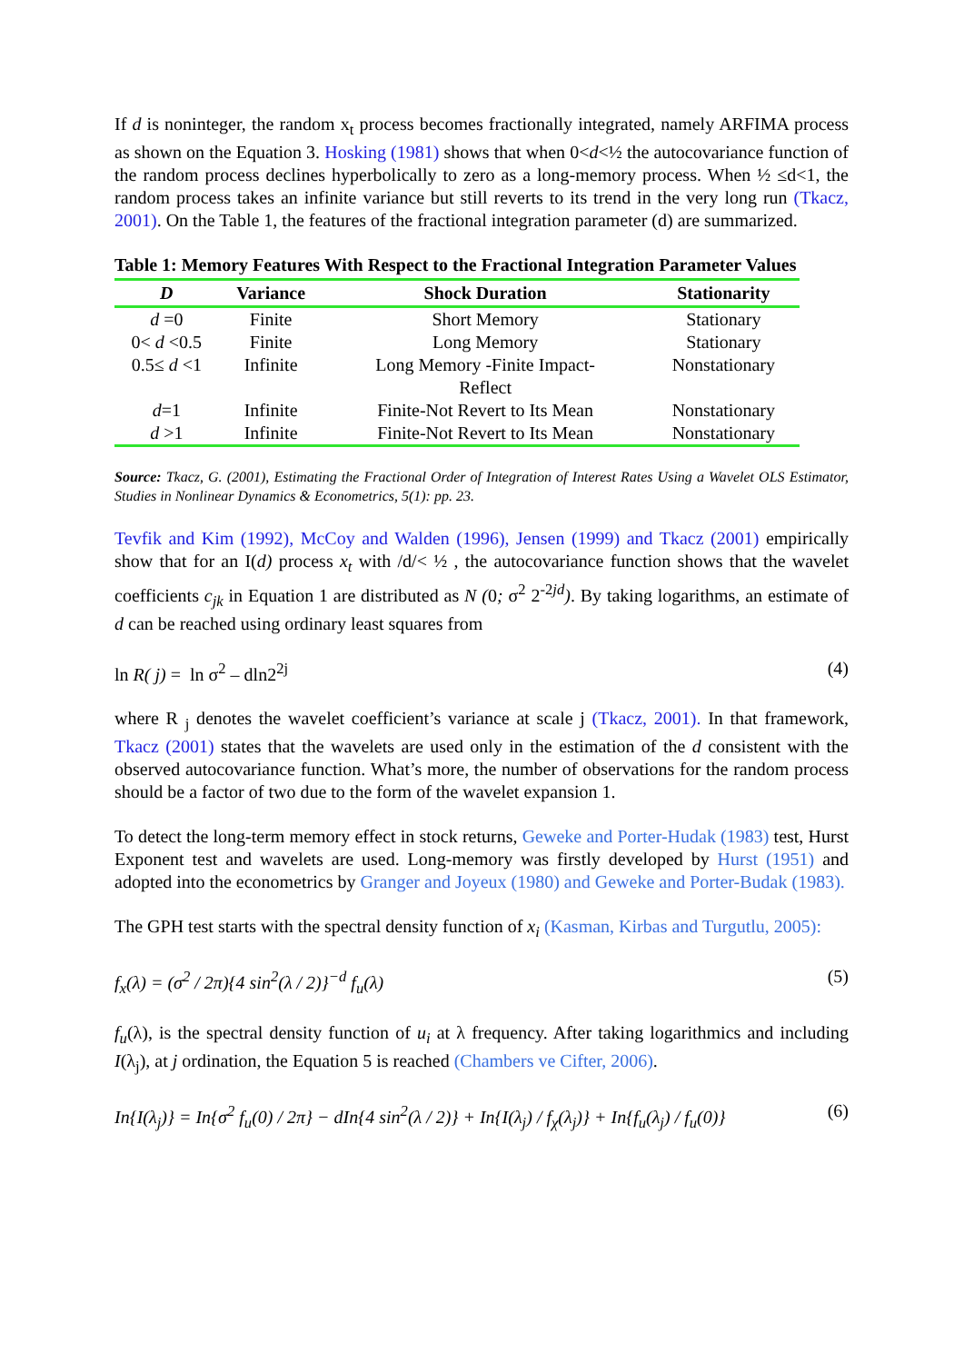If d is noninteger, the random x<sub>t</sub> process becomes fractionally integrated, namely ARFIMA process as shown on the Equation 3. Hosking (1981) shows that when 0<d<½ the autocovariance function of the random process declines hyperbolically to zero as a long-memory process. When ½ ≤d<1, the random process takes an infinite variance but still reverts to its trend in the very long run (Tkacz, 2001). On the Table 1, the features of the fractional integration parameter (d) are summarized.
Table 1: Memory Features With Respect to the Fractional Integration Parameter Values
| D | Variance | Shock Duration | Stationarity |
| --- | --- | --- | --- |
| d =0 | Finite | Short Memory | Stationary |
| 0< d <0.5 | Finite | Long Memory | Stationary |
| 0.5≤ d <1 | Infinite | Long Memory -Finite Impact- Reflect | Nonstationary |
| d =1 | Infinite | Finite-Not Revert to Its Mean | Nonstationary |
| d >1 | Infinite | Finite-Not Revert to Its Mean | Nonstationary |
Source: Tkacz, G. (2001), Estimating the Fractional Order of Integration of Interest Rates Using a Wavelet OLS Estimator, Studies in Nonlinear Dynamics & Econometrics, 5(1): pp. 23.
Tevfik and Kim (1992), McCoy and Walden (1996), Jensen (1999) and Tkacz (2001) empirically show that for an I(d) process x<sub>t</sub> with /d/< ½ , the autocovariance function shows that the wavelet coefficients c<sub>jk</sub> in Equation 1 are distributed as N (0; σ<sup>2</sup> 2<sup>-2jd</sup>). By taking logarithms, an estimate of d can be reached using ordinary least squares from
ln R( j) = ln σ<sup>2</sup> – dln2<sup>2j</sup> (4)
where R <sub>j</sub> denotes the wavelet coefficient’s variance at scale j (Tkacz, 2001). In that framework, Tkacz (2001) states that the wavelets are used only in the estimation of the d consistent with the observed autocovariance function. What’s more, the number of observations for the random process should be a factor of two due to the form of the wavelet expansion 1.
To detect the long-term memory effect in stock returns, Geweke and Porter-Hudak (1983) test, Hurst Exponent test and wavelets are used. Long-memory was firstly developed by Hurst (1951) and adopted into the econometrics by Granger and Joyeux (1980) and Geweke and Porter-Budak (1983).
The GPH test starts with the spectral density function of x<sub>i</sub> (Kasman, Kirbas and Turgutlu, 2005):
f<sub>x</sub>(λ) = (σ<sup>2</sup> / 2π){4 sin<sup>2</sup>(λ / 2)}<sup>−d</sup> f<sub>u</sub>(λ) (5)
f<sub>u</sub>(λ), is the spectral density function of u<sub>i</sub> at λ frequency. After taking logarithmics and including I(λ<sub>j</sub>), at j ordination, the Equation 5 is reached (Chambers ve Cifter, 2006).
In{I(λ<sub>j</sub>)} = In{σ<sup>2</sup> f<sub>u</sub>(0) / 2π} − dIn{4 sin<sup>2</sup>(λ / 2)} + In{I(λ<sub>j</sub>) / f<sub>χ</sub>(λ<sub>j</sub>)} + In{f<sub>u</sub>(λ<sub>j</sub>) / f<sub>u</sub>(0)} (6)